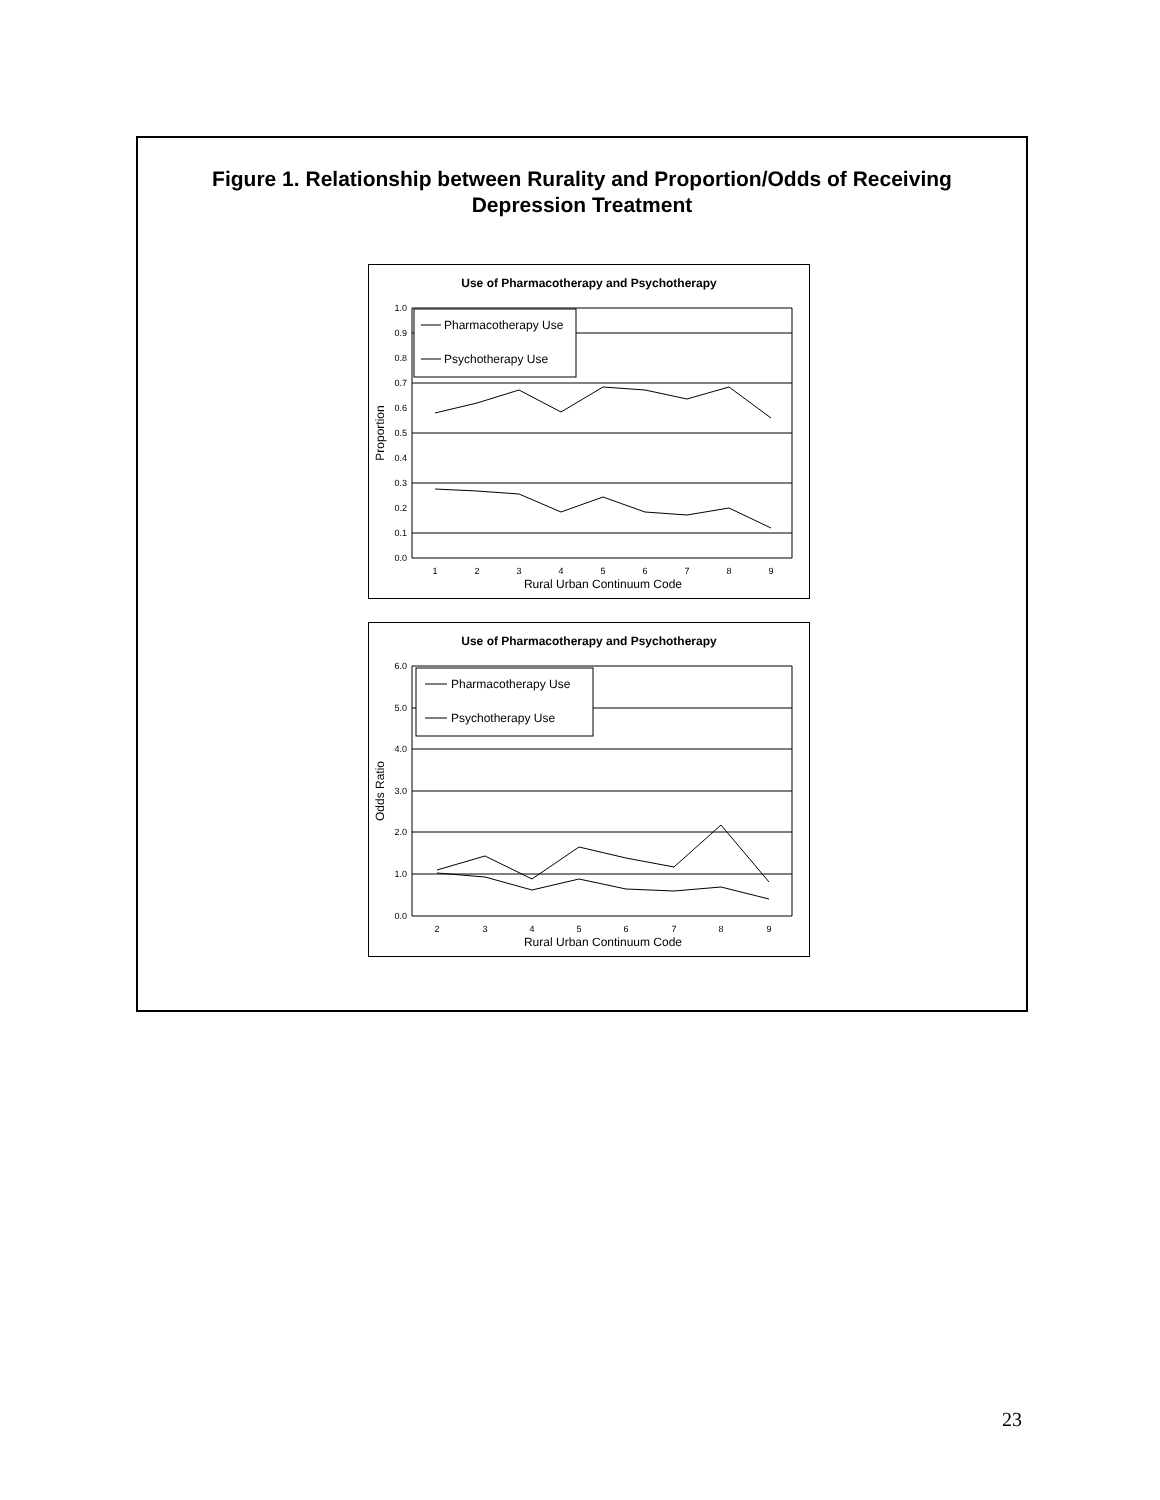Figure 1. Relationship between Rurality and Proportion/Odds of Receiving Depression Treatment
Use of Pharmacotherapy and Psychotherapy
1.0
0.9
0.8
0.7
0.6
0.5
0.4
0.3
0.2
0.1
0.0
1
2
3
4
5
6
7
8
9
Rural Urban Continuum Code
Proportion
Pharmacotherapy Use
Psychotherapy Use
Use of Pharmacotherapy and Psychotherapy
6.0
5.0
4.0
3.0
2.0
1.0
0.0
2
3
4
5
6
7
8
9
Rural Urban Continuum Code
Odds Ratio
Pharmacotherapy Use
Psychotherapy Use
23